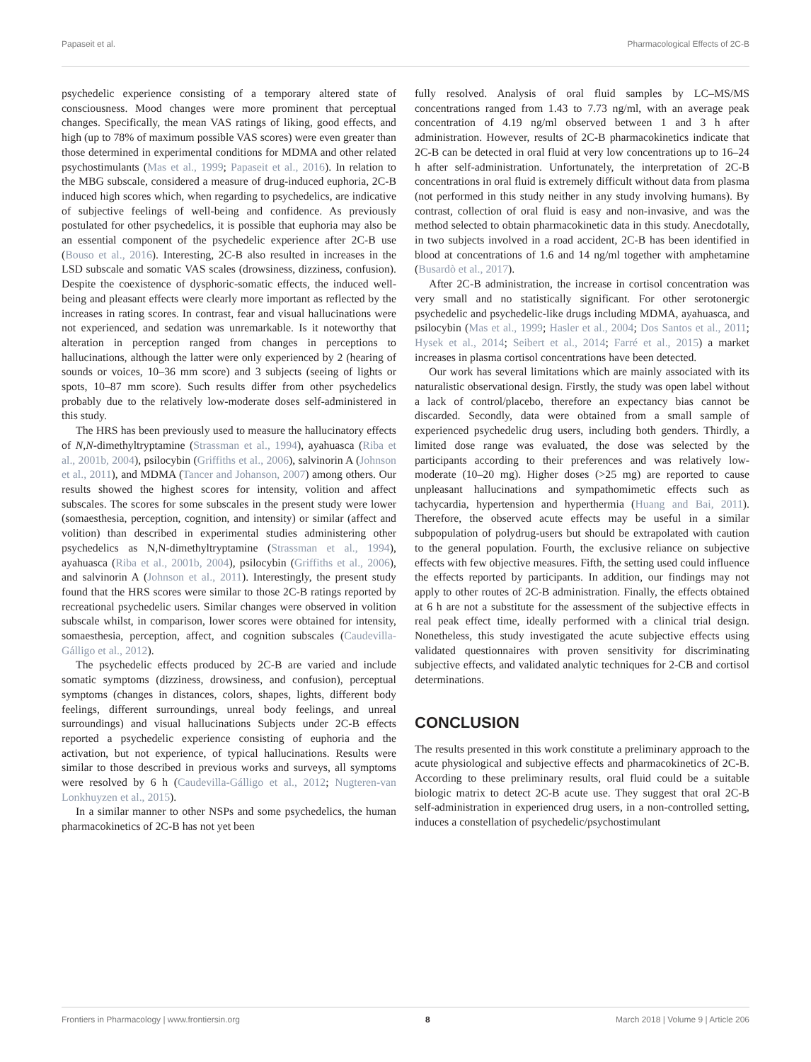Papaseit et al. Pharmacological Effects of 2C-B
psychedelic experience consisting of a temporary altered state of consciousness. Mood changes were more prominent that perceptual changes. Specifically, the mean VAS ratings of liking, good effects, and high (up to 78% of maximum possible VAS scores) were even greater than those determined in experimental conditions for MDMA and other related psychostimulants (Mas et al., 1999; Papaseit et al., 2016). In relation to the MBG subscale, considered a measure of drug-induced euphoria, 2C-B induced high scores which, when regarding to psychedelics, are indicative of subjective feelings of well-being and confidence. As previously postulated for other psychedelics, it is possible that euphoria may also be an essential component of the psychedelic experience after 2C-B use (Bouso et al., 2016). Interesting, 2C-B also resulted in increases in the LSD subscale and somatic VAS scales (drowsiness, dizziness, confusion). Despite the coexistence of dysphoric-somatic effects, the induced well-being and pleasant effects were clearly more important as reflected by the increases in rating scores. In contrast, fear and visual hallucinations were not experienced, and sedation was unremarkable. Is it noteworthy that alteration in perception ranged from changes in perceptions to hallucinations, although the latter were only experienced by 2 (hearing of sounds or voices, 10–36 mm score) and 3 subjects (seeing of lights or spots, 10–87 mm score). Such results differ from other psychedelics probably due to the relatively low-moderate doses self-administered in this study.
The HRS has been previously used to measure the hallucinatory effects of N,N-dimethyltryptamine (Strassman et al., 1994), ayahuasca (Riba et al., 2001b, 2004), psilocybin (Griffiths et al., 2006), salvinorin A (Johnson et al., 2011), and MDMA (Tancer and Johanson, 2007) among others. Our results showed the highest scores for intensity, volition and affect subscales. The scores for some subscales in the present study were lower (somaesthesia, perception, cognition, and intensity) or similar (affect and volition) than described in experimental studies administering other psychedelics as N,N-dimethyltryptamine (Strassman et al., 1994), ayahuasca (Riba et al., 2001b, 2004), psilocybin (Griffiths et al., 2006), and salvinorin A (Johnson et al., 2011). Interestingly, the present study found that the HRS scores were similar to those 2C-B ratings reported by recreational psychedelic users. Similar changes were observed in volition subscale whilst, in comparison, lower scores were obtained for intensity, somaesthesia, perception, affect, and cognition subscales (Caudevilla-Gálligo et al., 2012).
The psychedelic effects produced by 2C-B are varied and include somatic symptoms (dizziness, drowsiness, and confusion), perceptual symptoms (changes in distances, colors, shapes, lights, different body feelings, different surroundings, unreal body feelings, and unreal surroundings) and visual hallucinations Subjects under 2C-B effects reported a psychedelic experience consisting of euphoria and the activation, but not experience, of typical hallucinations. Results were similar to those described in previous works and surveys, all symptoms were resolved by 6 h (Caudevilla-Gálligo et al., 2012; Nugteren-van Lonkhuyzen et al., 2015).
In a similar manner to other NSPs and some psychedelics, the human pharmacokinetics of 2C-B has not yet been
fully resolved. Analysis of oral fluid samples by LC–MS/MS concentrations ranged from 1.43 to 7.73 ng/ml, with an average peak concentration of 4.19 ng/ml observed between 1 and 3 h after administration. However, results of 2C-B pharmacokinetics indicate that 2C-B can be detected in oral fluid at very low concentrations up to 16–24 h after self-administration. Unfortunately, the interpretation of 2C-B concentrations in oral fluid is extremely difficult without data from plasma (not performed in this study neither in any study involving humans). By contrast, collection of oral fluid is easy and non-invasive, and was the method selected to obtain pharmacokinetic data in this study. Anecdotally, in two subjects involved in a road accident, 2C-B has been identified in blood at concentrations of 1.6 and 14 ng/ml together with amphetamine (Busardò et al., 2017).
After 2C-B administration, the increase in cortisol concentration was very small and no statistically significant. For other serotonergic psychedelic and psychedelic-like drugs including MDMA, ayahuasca, and psilocybin (Mas et al., 1999; Hasler et al., 2004; Dos Santos et al., 2011; Hysek et al., 2014; Seibert et al., 2014; Farré et al., 2015) a market increases in plasma cortisol concentrations have been detected.
Our work has several limitations which are mainly associated with its naturalistic observational design. Firstly, the study was open label without a lack of control/placebo, therefore an expectancy bias cannot be discarded. Secondly, data were obtained from a small sample of experienced psychedelic drug users, including both genders. Thirdly, a limited dose range was evaluated, the dose was selected by the participants according to their preferences and was relatively low-moderate (10–20 mg). Higher doses (>25 mg) are reported to cause unpleasant hallucinations and sympathomimetic effects such as tachycardia, hypertension and hyperthermia (Huang and Bai, 2011). Therefore, the observed acute effects may be useful in a similar subpopulation of polydrug-users but should be extrapolated with caution to the general population. Fourth, the exclusive reliance on subjective effects with few objective measures. Fifth, the setting used could influence the effects reported by participants. In addition, our findings may not apply to other routes of 2C-B administration. Finally, the effects obtained at 6 h are not a substitute for the assessment of the subjective effects in real peak effect time, ideally performed with a clinical trial design. Nonetheless, this study investigated the acute subjective effects using validated questionnaires with proven sensitivity for discriminating subjective effects, and validated analytic techniques for 2-CB and cortisol determinations.
CONCLUSION
The results presented in this work constitute a preliminary approach to the acute physiological and subjective effects and pharmacokinetics of 2C-B. According to these preliminary results, oral fluid could be a suitable biologic matrix to detect 2C-B acute use. They suggest that oral 2C-B self-administration in experienced drug users, in a non-controlled setting, induces a constellation of psychedelic/psychostimulant
Frontiers in Pharmacology | www.frontiersin.org 8 March 2018 | Volume 9 | Article 206